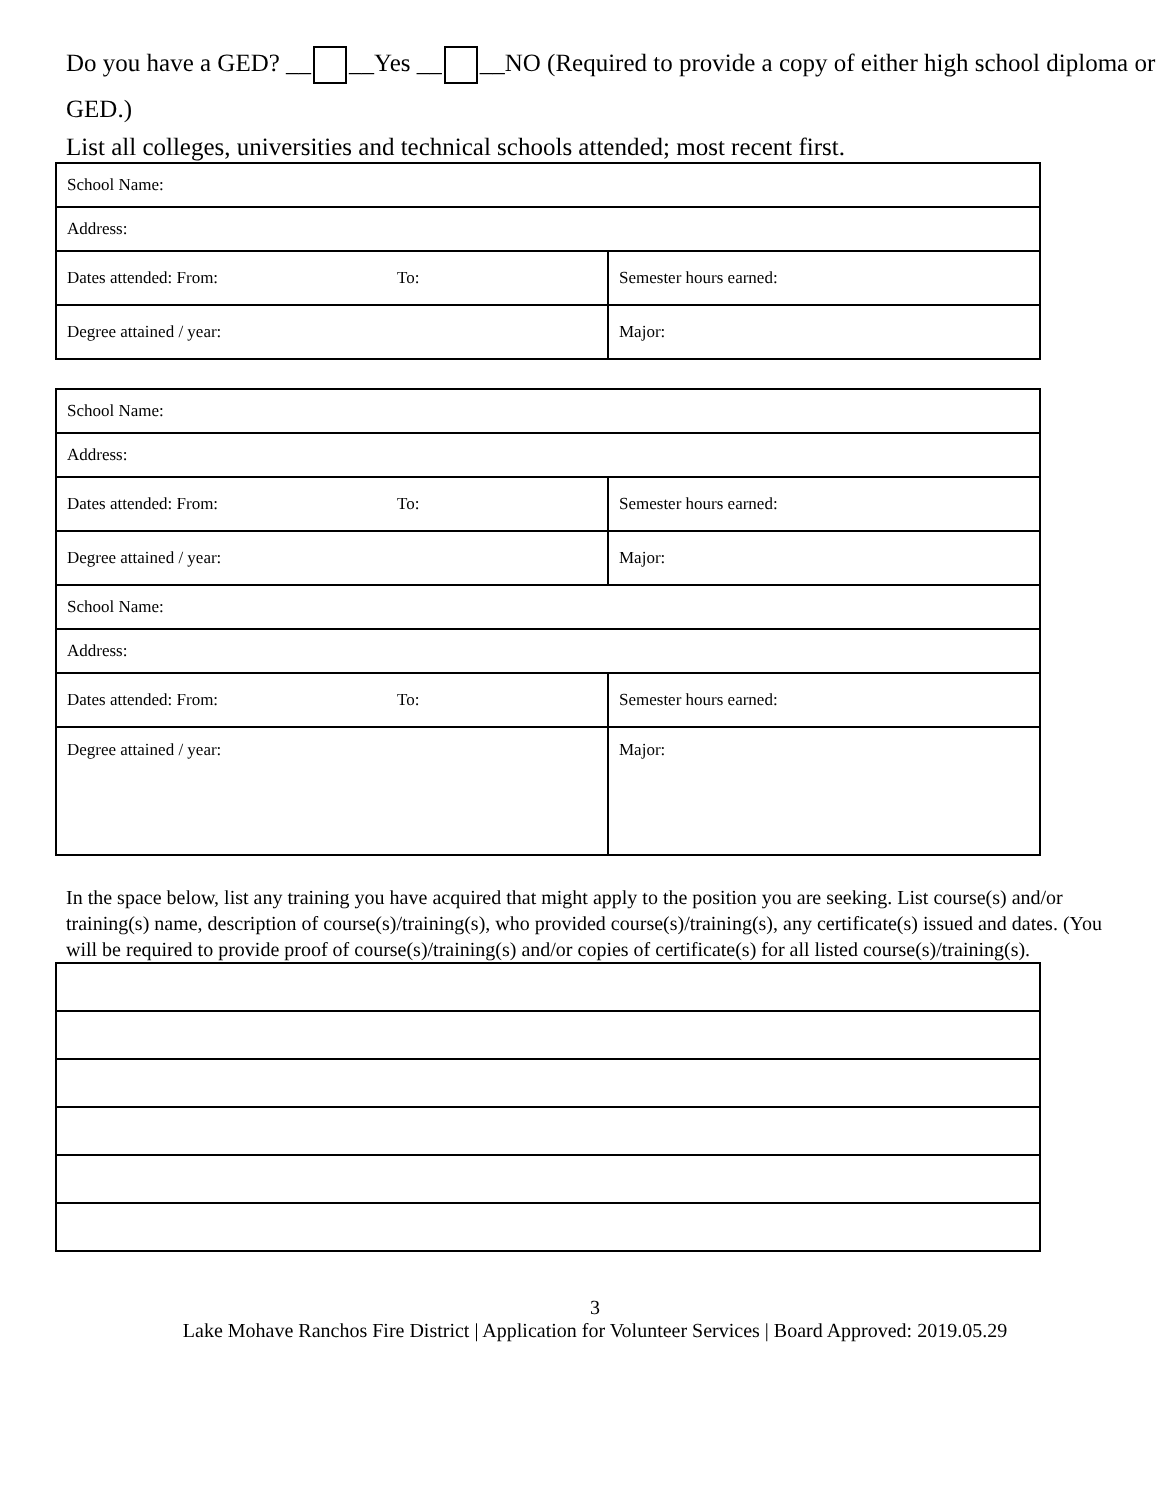Do you have a GED? __ __Yes __ __NO (Required to provide a copy of either high school diploma or GED.)
List all colleges, universities and technical schools attended; most recent first.
| School Name: | | |
| Address: | | |
| Dates attended: From: | To: | Semester hours earned: |
| Degree attained / year: | | Major: |
| School Name: | | |
| Address: | | |
| Dates attended: From: | To: | Semester hours earned: |
| Degree attained / year: | | Major: |
| School Name: | | |
| Address: | | |
| Dates attended: From: | To: | Semester hours earned: |
| Degree attained / year: | | Major: |
In the space below, list any training you have acquired that might apply to the position you are seeking. List course(s) and/or training(s) name, description of course(s)/training(s), who provided course(s)/training(s), any certificate(s) issued and dates. (You will be required to provide proof of course(s)/training(s) and/or copies of certificate(s) for all listed course(s)/training(s).
3
Lake Mohave Ranchos Fire District | Application for Volunteer Services | Board Approved: 2019.05.29